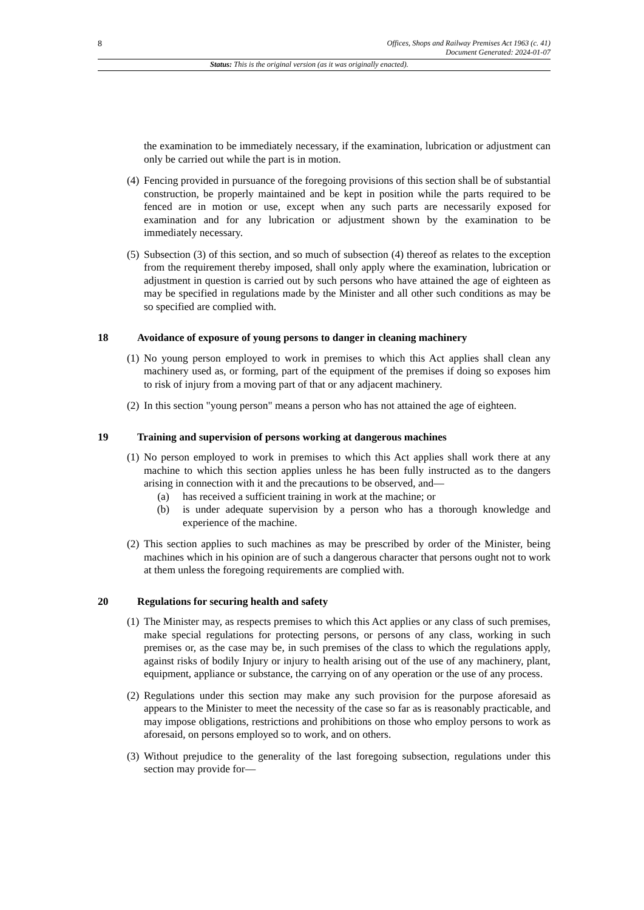8
Offices, Shops and Railway Premises Act 1963 (c. 41)
Document Generated: 2024-01-07
Status: This is the original version (as it was originally enacted).
the examination to be immediately necessary, if the examination, lubrication or adjustment can only be carried out while the part is in motion.
(4)
Fencing provided in pursuance of the foregoing provisions of this section shall be of substantial construction, be properly maintained and be kept in position while the parts required to be fenced are in motion or use, except when any such parts are necessarily exposed for examination and for any lubrication or adjustment shown by the examination to be immediately necessary.
(5)
Subsection (3) of this section, and so much of subsection (4) thereof as relates to the exception from the requirement thereby imposed, shall only apply where the examination, lubrication or adjustment in question is carried out by such persons who have attained the age of eighteen as may be specified in regulations made by the Minister and all other such conditions as may be so specified are complied with.
18 Avoidance of exposure of young persons to danger in cleaning machinery
(1)
No young person employed to work in premises to which this Act applies shall clean any machinery used as, or forming, part of the equipment of the premises if doing so exposes him to risk of injury from a moving part of that or any adjacent machinery.
(2)
In this section "young person" means a person who has not attained the age of eighteen.
19 Training and supervision of persons working at dangerous machines
(1)
No person employed to work in premises to which this Act applies shall work there at any machine to which this section applies unless he has been fully instructed as to the dangers arising in connection with it and the precautions to be observed, and—
(a) has received a sufficient training in work at the machine; or
(b) is under adequate supervision by a person who has a thorough knowledge and experience of the machine.
(2)
This section applies to such machines as may be prescribed by order of the Minister, being machines which in his opinion are of such a dangerous character that persons ought not to work at them unless the foregoing requirements are complied with.
20 Regulations for securing health and safety
(1)
The Minister may, as respects premises to which this Act applies or any class of such premises, make special regulations for protecting persons, or persons of any class, working in such premises or, as the case may be, in such premises of the class to which the regulations apply, against risks of bodily Injury or injury to health arising out of the use of any machinery, plant, equipment, appliance or substance, the carrying on of any operation or the use of any process.
(2)
Regulations under this section may make any such provision for the purpose aforesaid as appears to the Minister to meet the necessity of the case so far as is reasonably practicable, and may impose obligations, restrictions and prohibitions on those who employ persons to work as aforesaid, on persons employed so to work, and on others.
(3)
Without prejudice to the generality of the last foregoing subsection, regulations under this section may provide for—